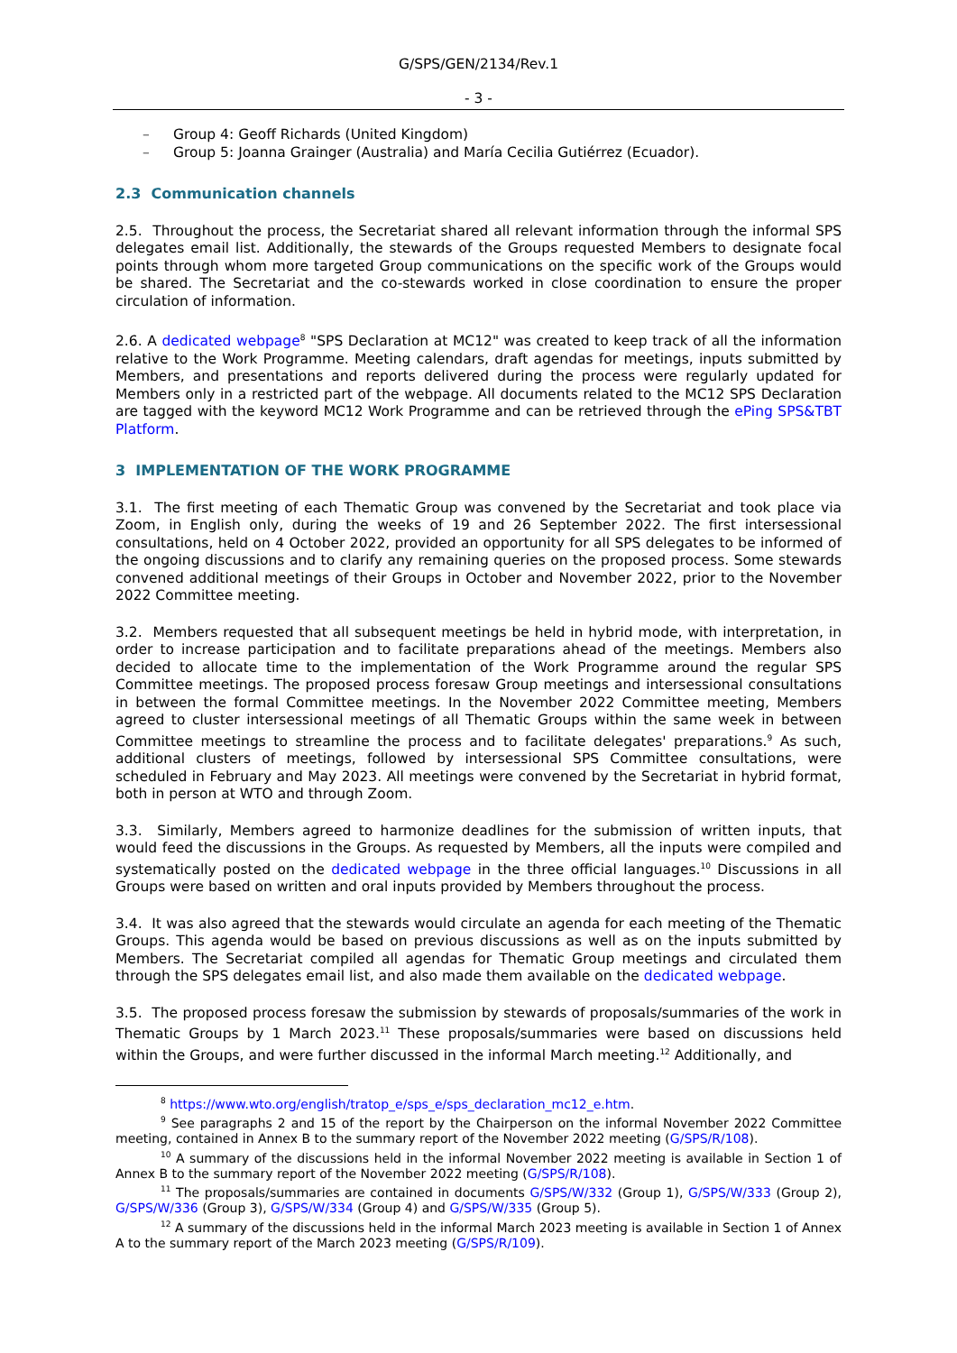G/SPS/GEN/2134/Rev.1
- 3 -
– Group 4: Geoff Richards (United Kingdom)
– Group 5: Joanna Grainger (Australia) and María Cecilia Gutiérrez (Ecuador).
2.3 Communication channels
2.5. Throughout the process, the Secretariat shared all relevant information through the informal SPS delegates email list. Additionally, the stewards of the Groups requested Members to designate focal points through whom more targeted Group communications on the specific work of the Groups would be shared. The Secretariat and the co-stewards worked in close coordination to ensure the proper circulation of information.
2.6. A dedicated webpage<sup>8</sup> "SPS Declaration at MC12" was created to keep track of all the information relative to the Work Programme. Meeting calendars, draft agendas for meetings, inputs submitted by Members, and presentations and reports delivered during the process were regularly updated for Members only in a restricted part of the webpage. All documents related to the MC12 SPS Declaration are tagged with the keyword MC12 Work Programme and can be retrieved through the ePing SPS&TBT Platform.
3 IMPLEMENTATION OF THE WORK PROGRAMME
3.1. The first meeting of each Thematic Group was convened by the Secretariat and took place via Zoom, in English only, during the weeks of 19 and 26 September 2022. The first intersessional consultations, held on 4 October 2022, provided an opportunity for all SPS delegates to be informed of the ongoing discussions and to clarify any remaining queries on the proposed process. Some stewards convened additional meetings of their Groups in October and November 2022, prior to the November 2022 Committee meeting.
3.2. Members requested that all subsequent meetings be held in hybrid mode, with interpretation, in order to increase participation and to facilitate preparations ahead of the meetings. Members also decided to allocate time to the implementation of the Work Programme around the regular SPS Committee meetings. The proposed process foresaw Group meetings and intersessional consultations in between the formal Committee meetings. In the November 2022 Committee meeting, Members agreed to cluster intersessional meetings of all Thematic Groups within the same week in between Committee meetings to streamline the process and to facilitate delegates' preparations.<sup>9</sup> As such, additional clusters of meetings, followed by intersessional SPS Committee consultations, were scheduled in February and May 2023. All meetings were convened by the Secretariat in hybrid format, both in person at WTO and through Zoom.
3.3. Similarly, Members agreed to harmonize deadlines for the submission of written inputs, that would feed the discussions in the Groups. As requested by Members, all the inputs were compiled and systematically posted on the dedicated webpage in the three official languages.<sup>10</sup> Discussions in all Groups were based on written and oral inputs provided by Members throughout the process.
3.4. It was also agreed that the stewards would circulate an agenda for each meeting of the Thematic Groups. This agenda would be based on previous discussions as well as on the inputs submitted by Members. The Secretariat compiled all agendas for Thematic Group meetings and circulated them through the SPS delegates email list, and also made them available on the dedicated webpage.
3.5. The proposed process foresaw the submission by stewards of proposals/summaries of the work in Thematic Groups by 1 March 2023.<sup>11</sup> These proposals/summaries were based on discussions held within the Groups, and were further discussed in the informal March meeting.<sup>12</sup> Additionally, and
<sup>8</sup> https://www.wto.org/english/tratop_e/sps_e/sps_declaration_mc12_e.htm.
<sup>9</sup> See paragraphs 2 and 15 of the report by the Chairperson on the informal November 2022 Committee meeting, contained in Annex B to the summary report of the November 2022 meeting (G/SPS/R/108).
<sup>10</sup> A summary of the discussions held in the informal November 2022 meeting is available in Section 1 of Annex B to the summary report of the November 2022 meeting (G/SPS/R/108).
<sup>11</sup> The proposals/summaries are contained in documents G/SPS/W/332 (Group 1), G/SPS/W/333 (Group 2), G/SPS/W/336 (Group 3), G/SPS/W/334 (Group 4) and G/SPS/W/335 (Group 5).
<sup>12</sup> A summary of the discussions held in the informal March 2023 meeting is available in Section 1 of Annex A to the summary report of the March 2023 meeting (G/SPS/R/109).